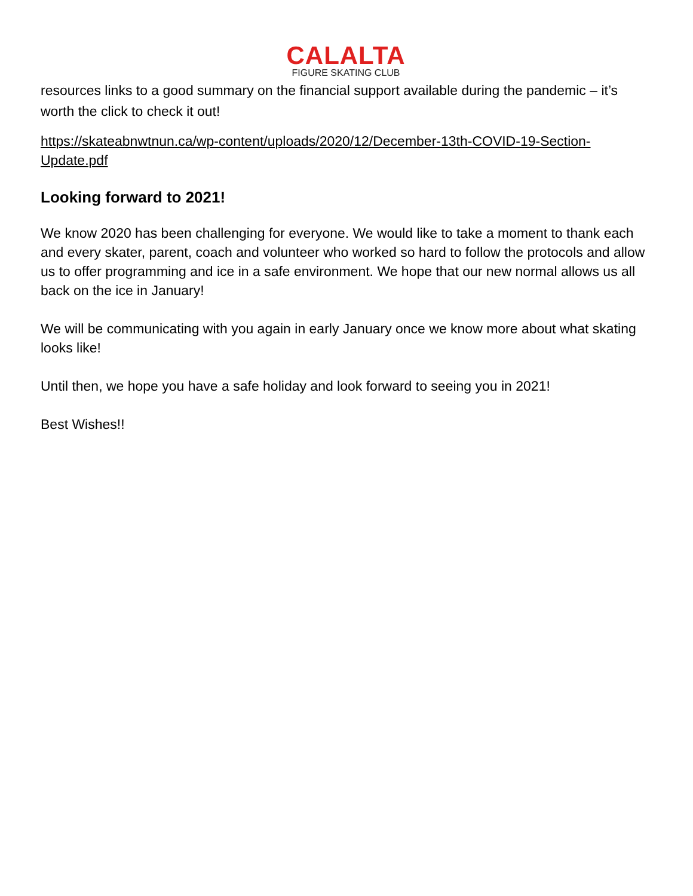CALALTA
FIGURE SKATING CLUB
resources links to a good summary on the financial support available during the pandemic – it’s worth the click to check it out!
https://skateabnwtnun.ca/wp-content/uploads/2020/12/December-13th-COVID-19-Section-Update.pdf
Looking forward to 2021!
We know 2020 has been challenging for everyone. We would like to take a moment to thank each and every skater, parent, coach and volunteer who worked so hard to follow the protocols and allow us to offer programming and ice in a safe environment. We hope that our new normal allows us all back on the ice in January!
We will be communicating with you again in early January once we know more about what skating looks like!
Until then, we hope you have a safe holiday and look forward to seeing you in 2021!
Best Wishes!!